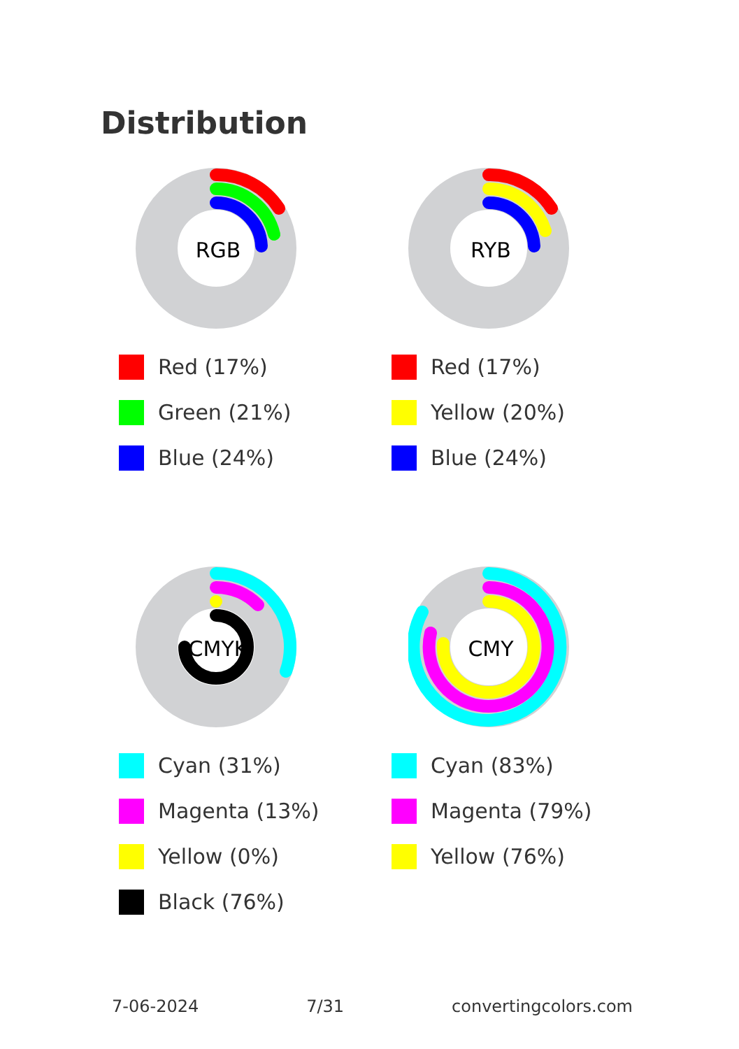Distribution
RGB
Red (17%)
Green (21%)
Blue (24%)
RYB
Red (17%)
Yellow (20%)
Blue (24%)
CMYK
Cyan (31%)
Magenta (13%)
Yellow (0%)
Black (76%)
CMY
Cyan (83%)
Magenta (79%)
Yellow (76%)
7-06-2024 7/31 convertingcolors.com